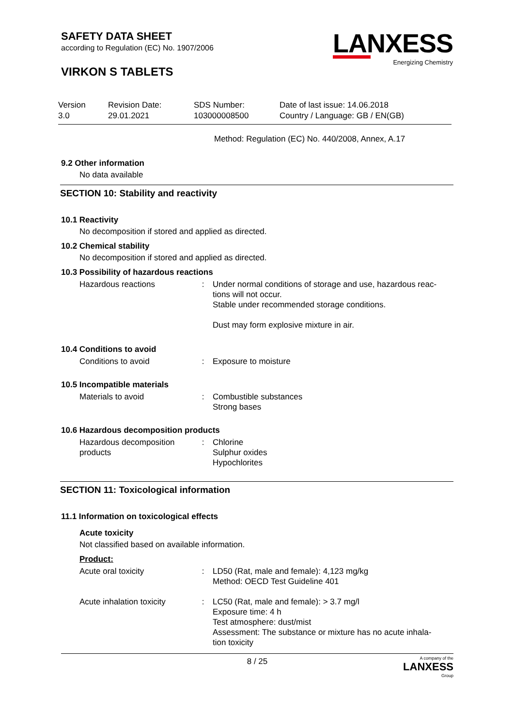LANXESS
Energizing Chemistry
SAFETY DATA SHEET
according to Regulation (EC) No. 1907/2006
VIRKON S TABLETS
| Version 3.0 | Revision Date: 29.01.2021 | SDS Number: 103000008500 | Date of last issue: 14.06.2018 Country / Language: GB / EN(GB) |
Method: Regulation (EC) No. 440/2008, Annex, A.17
9.2 Other information
No data available
SECTION 10: Stability and reactivity
10.1 Reactivity
No decomposition if stored and applied as directed.
10.2 Chemical stability
No decomposition if stored and applied as directed.
10.3 Possibility of hazardous reactions
| Hazardous reactions | : | Under normal conditions of storage and use, hazardous reac- tions will not occur. Stable under recommended storage conditions. Dust may form explosive mixture in air. |
10.4 Conditions to avoid
| Conditions to avoid | : | Exposure to moisture |
10.5 Incompatible materials
| Materials to avoid | : | Combustible substances Strong bases |
10.6 Hazardous decomposition products
| Hazardous decomposition products | : | Chlorine Sulphur oxides Hypochlorites |
SECTION 11: Toxicological information
11.1 Information on toxicological effects
Acute toxicity
Not classified based on available information.
Product:
| Acute oral toxicity | : | LD50 (Rat, male and female): 4,123 mg/kg Method: OECD Test Guideline 401 |
| Acute inhalation toxicity | : | LC50 (Rat, male and female): > 3.7 mg/l Exposure time: 4 h Test atmosphere: dust/mist Assessment: The substance or mixture has no acute inhala- tion toxicity |
8 / 25
A company of the
LANXESS
Group